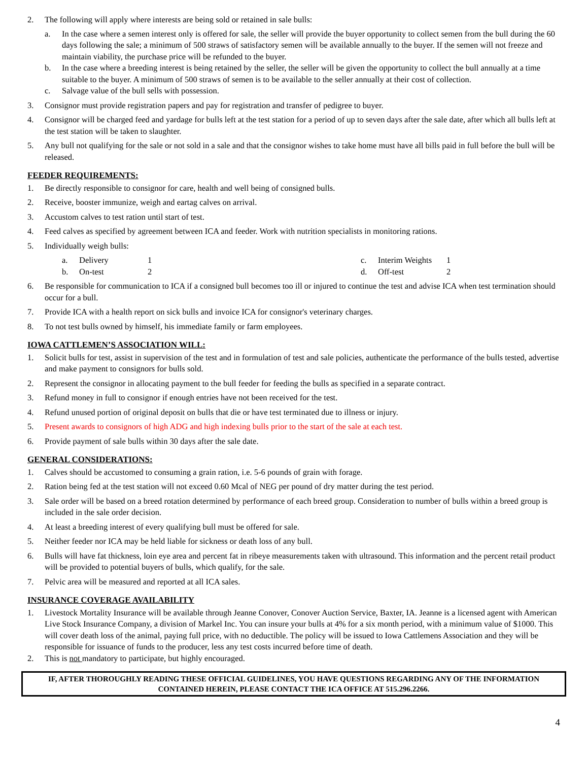2. The following will apply where interests are being sold or retained in sale bulls:
a. In the case where a semen interest only is offered for sale, the seller will provide the buyer opportunity to collect semen from the bull during the 60 days following the sale; a minimum of 500 straws of satisfactory semen will be available annually to the buyer. If the semen will not freeze and maintain viability, the purchase price will be refunded to the buyer.
b. In the case where a breeding interest is being retained by the seller, the seller will be given the opportunity to collect the bull annually at a time suitable to the buyer. A minimum of 500 straws of semen is to be available to the seller annually at their cost of collection.
c. Salvage value of the bull sells with possession.
3. Consignor must provide registration papers and pay for registration and transfer of pedigree to buyer.
4. Consignor will be charged feed and yardage for bulls left at the test station for a period of up to seven days after the sale date, after which all bulls left at the test station will be taken to slaughter.
5. Any bull not qualifying for the sale or not sold in a sale and that the consignor wishes to take home must have all bills paid in full before the bull will be released.
FEEDER REQUIREMENTS:
1. Be directly responsible to consignor for care, health and well being of consigned bulls.
2. Receive, booster immunize, weigh and eartag calves on arrival.
3. Accustom calves to test ration until start of test.
4. Feed calves as specified by agreement between ICA and feeder. Work with nutrition specialists in monitoring rations.
5. Individually weigh bulls:
a. Delivery 1 c. Interim Weights 1 b. On-test 2 d. Off-test 2
6. Be responsible for communication to ICA if a consigned bull becomes too ill or injured to continue the test and advise ICA when test termination should occur for a bull.
7. Provide ICA with a health report on sick bulls and invoice ICA for consignor's veterinary charges.
8. To not test bulls owned by himself, his immediate family or farm employees.
IOWA CATTLEMEN’S ASSOCIATION WILL:
1. Solicit bulls for test, assist in supervision of the test and in formulation of test and sale policies, authenticate the performance of the bulls tested, advertise and make payment to consignors for bulls sold.
2. Represent the consignor in allocating payment to the bull feeder for feeding the bulls as specified in a separate contract.
3. Refund money in full to consignor if enough entries have not been received for the test.
4. Refund unused portion of original deposit on bulls that die or have test terminated due to illness or injury.
5. Present awards to consignors of high ADG and high indexing bulls prior to the start of the sale at each test.
6. Provide payment of sale bulls within 30 days after the sale date.
GENERAL CONSIDERATIONS:
1. Calves should be accustomed to consuming a grain ration, i.e. 5-6 pounds of grain with forage.
2. Ration being fed at the test station will not exceed 0.60 Mcal of NEG per pound of dry matter during the test period.
3. Sale order will be based on a breed rotation determined by performance of each breed group. Consideration to number of bulls within a breed group is included in the sale order decision.
4. At least a breeding interest of every qualifying bull must be offered for sale.
5. Neither feeder nor ICA may be held liable for sickness or death loss of any bull.
6. Bulls will have fat thickness, loin eye area and percent fat in ribeye measurements taken with ultrasound. This information and the percent retail product will be provided to potential buyers of bulls, which qualify, for the sale.
7. Pelvic area will be measured and reported at all ICA sales.
INSURANCE COVERAGE AVAILABILITY
1. Livestock Mortality Insurance will be available through Jeanne Conover, Conover Auction Service, Baxter, IA. Jeanne is a licensed agent with American Live Stock Insurance Company, a division of Markel Inc. You can insure your bulls at 4% for a six month period, with a minimum value of $1000. This will cover death loss of the animal, paying full price, with no deductible. The policy will be issued to Iowa Cattlemens Association and they will be responsible for issuance of funds to the producer, less any test costs incurred before time of death.
2. This is not mandatory to participate, but highly encouraged.
IF, AFTER THOROUGHLY READING THESE OFFICIAL GUIDELINES, YOU HAVE QUESTIONS REGARDING ANY OF THE INFORMATION CONTAINED HEREIN, PLEASE CONTACT THE ICA OFFICE AT 515.296.2266.
4